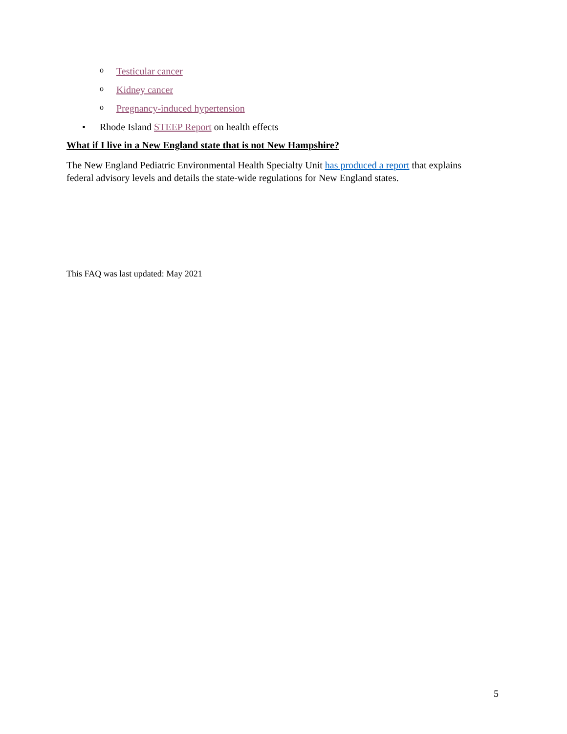o Testicular cancer
o Kidney cancer
o Pregnancy-induced hypertension
• Rhode Island STEEP Report on health effects
What if I live in a New England state that is not New Hampshire?
The New England Pediatric Environmental Health Specialty Unit has produced a report that explains federal advisory levels and details the state-wide regulations for New England states.
This FAQ was last updated: May 2021
5